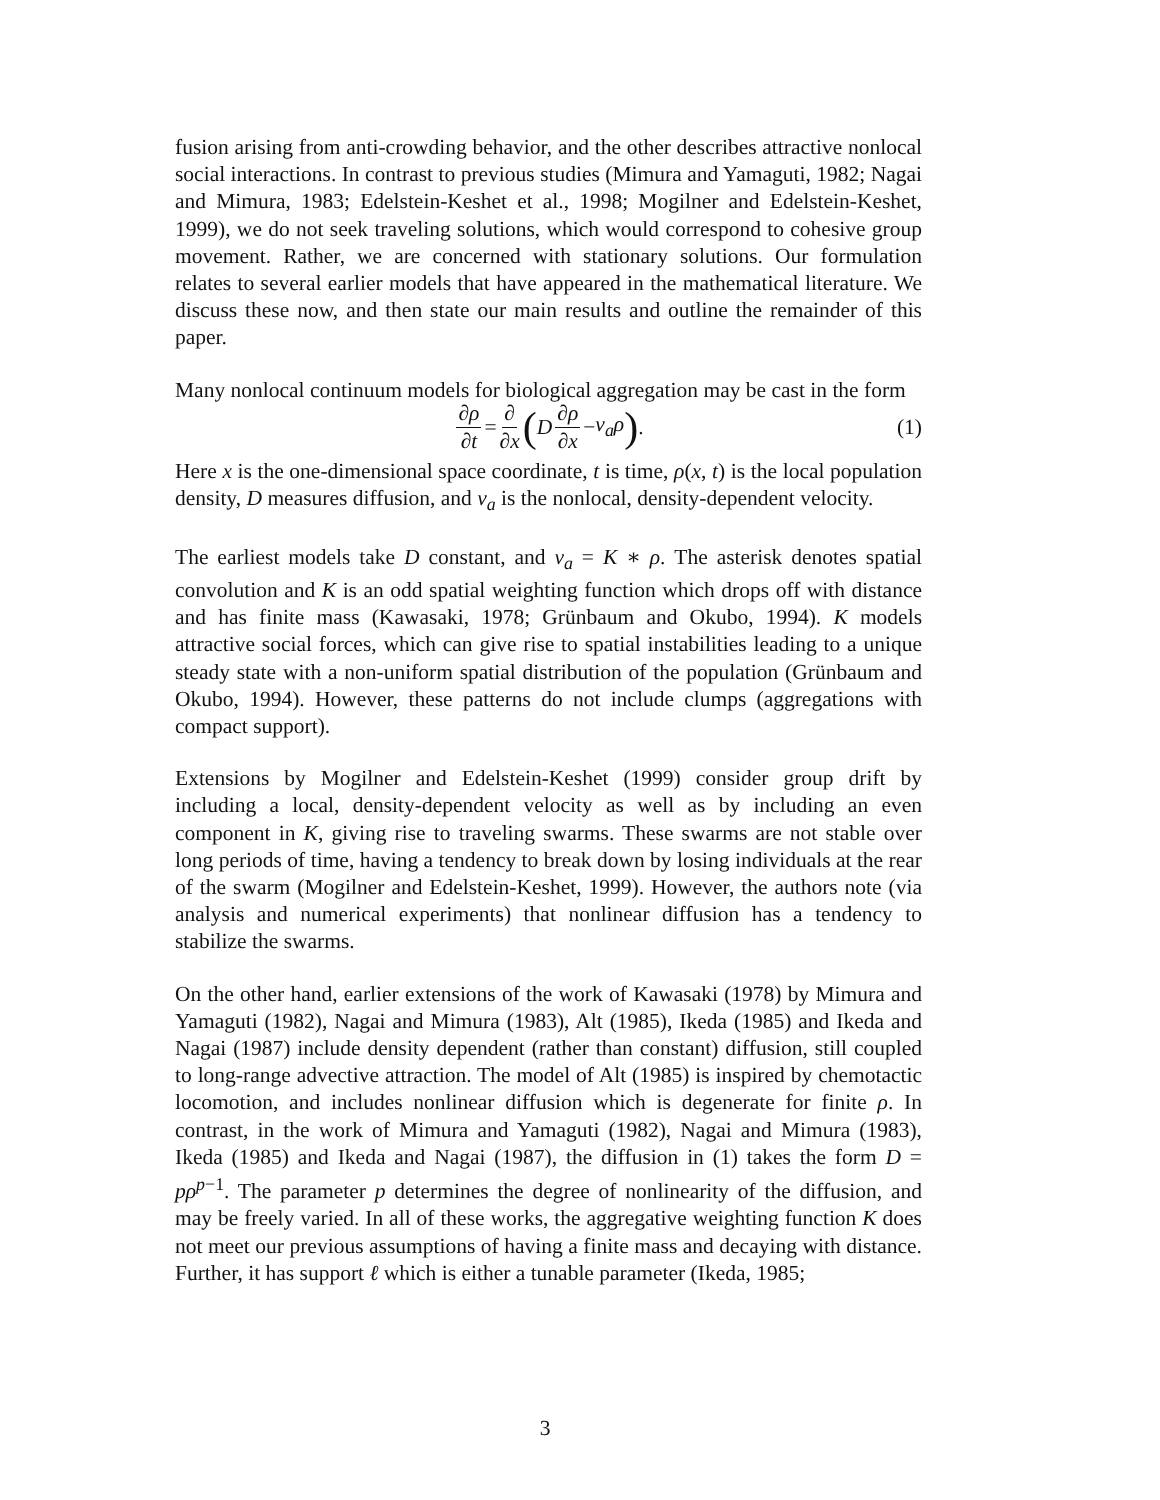fusion arising from anti-crowding behavior, and the other describes attractive nonlocal social interactions. In contrast to previous studies (Mimura and Yamaguti, 1982; Nagai and Mimura, 1983; Edelstein-Keshet et al., 1998; Mogilner and Edelstein-Keshet, 1999), we do not seek traveling solutions, which would correspond to cohesive group movement. Rather, we are concerned with stationary solutions. Our formulation relates to several earlier models that have appeared in the mathematical literature. We discuss these now, and then state our main results and outline the remainder of this paper.
Many nonlocal continuum models for biological aggregation may be cast in the form
∂ρ ∂t = ∂ ∂x (D ∂ρ ∂x − v<sub>a</sub>ρ) . (1)
Here x is the one-dimensional space coordinate, t is time, ρ(x, t) is the local population density, D measures diffusion, and v<sub>a</sub> is the nonlocal, density-dependent velocity.
The earliest models take D constant, and v<sub>a</sub> = K ∗ ρ. The asterisk denotes spatial convolution and K is an odd spatial weighting function which drops off with distance and has finite mass (Kawasaki, 1978; Grünbaum and Okubo, 1994). K models attractive social forces, which can give rise to spatial instabilities leading to a unique steady state with a non-uniform spatial distribution of the population (Grünbaum and Okubo, 1994). However, these patterns do not include clumps (aggregations with compact support).
Extensions by Mogilner and Edelstein-Keshet (1999) consider group drift by including a local, density-dependent velocity as well as by including an even component in K, giving rise to traveling swarms. These swarms are not stable over long periods of time, having a tendency to break down by losing individuals at the rear of the swarm (Mogilner and Edelstein-Keshet, 1999). However, the authors note (via analysis and numerical experiments) that nonlinear diffusion has a tendency to stabilize the swarms.
On the other hand, earlier extensions of the work of Kawasaki (1978) by Mimura and Yamaguti (1982), Nagai and Mimura (1983), Alt (1985), Ikeda (1985) and Ikeda and Nagai (1987) include density dependent (rather than constant) diffusion, still coupled to long-range advective attraction. The model of Alt (1985) is inspired by chemotactic locomotion, and includes nonlinear diffusion which is degenerate for finite ρ. In contrast, in the work of Mimura and Yamaguti (1982), Nagai and Mimura (1983), Ikeda (1985) and Ikeda and Nagai (1987), the diffusion in (1) takes the form D = pρ<sup>p−1</sup>. The parameter p determines the degree of nonlinearity of the diffusion, and may be freely varied. In all of these works, the aggregative weighting function K does not meet our previous assumptions of having a finite mass and decaying with distance. Further, it has support ℓ which is either a tunable parameter (Ikeda, 1985;
3